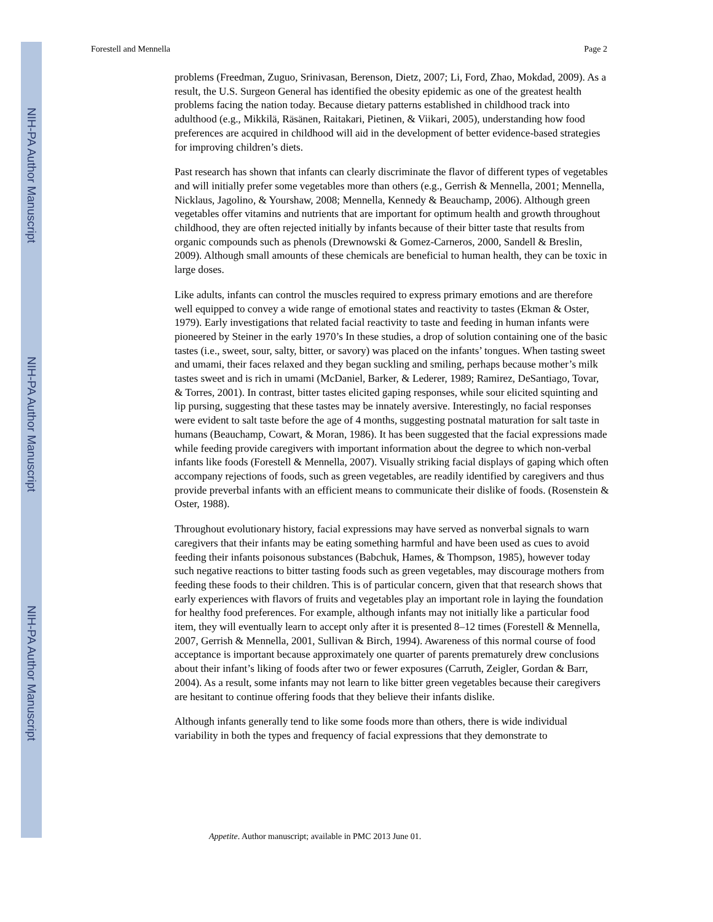NIH-PA Author Manuscript
NIH-PA Author Manuscript
NIH-PA Author Manuscript
Forestell and Mennella Page 2
problems (Freedman, Zuguo, Srinivasan, Berenson, Dietz, 2007; Li, Ford, Zhao, Mokdad, 2009). As a result, the U.S. Surgeon General has identified the obesity epidemic as one of the greatest health problems facing the nation today. Because dietary patterns established in childhood track into adulthood (e.g., Mikkilä, Räsänen, Raitakari, Pietinen, & Viikari, 2005), understanding how food preferences are acquired in childhood will aid in the development of better evidence-based strategies for improving children’s diets.
Past research has shown that infants can clearly discriminate the flavor of different types of vegetables and will initially prefer some vegetables more than others (e.g., Gerrish & Mennella, 2001; Mennella, Nicklaus, Jagolino, & Yourshaw, 2008; Mennella, Kennedy & Beauchamp, 2006). Although green vegetables offer vitamins and nutrients that are important for optimum health and growth throughout childhood, they are often rejected initially by infants because of their bitter taste that results from organic compounds such as phenols (Drewnowski & Gomez-Carneros, 2000, Sandell & Breslin, 2009). Although small amounts of these chemicals are beneficial to human health, they can be toxic in large doses.
Like adults, infants can control the muscles required to express primary emotions and are therefore well equipped to convey a wide range of emotional states and reactivity to tastes (Ekman & Oster, 1979). Early investigations that related facial reactivity to taste and feeding in human infants were pioneered by Steiner in the early 1970’s In these studies, a drop of solution containing one of the basic tastes (i.e., sweet, sour, salty, bitter, or savory) was placed on the infants’ tongues. When tasting sweet and umami, their faces relaxed and they began suckling and smiling, perhaps because mother’s milk tastes sweet and is rich in umami (McDaniel, Barker, & Lederer, 1989; Ramirez, DeSantiago, Tovar, & Torres, 2001). In contrast, bitter tastes elicited gaping responses, while sour elicited squinting and lip pursing, suggesting that these tastes may be innately aversive. Interestingly, no facial responses were evident to salt taste before the age of 4 months, suggesting postnatal maturation for salt taste in humans (Beauchamp, Cowart, & Moran, 1986). It has been suggested that the facial expressions made while feeding provide caregivers with important information about the degree to which non-verbal infants like foods (Forestell & Mennella, 2007). Visually striking facial displays of gaping which often accompany rejections of foods, such as green vegetables, are readily identified by caregivers and thus provide preverbal infants with an efficient means to communicate their dislike of foods. (Rosenstein & Oster, 1988).
Throughout evolutionary history, facial expressions may have served as nonverbal signals to warn caregivers that their infants may be eating something harmful and have been used as cues to avoid feeding their infants poisonous substances (Babchuk, Hames, & Thompson, 1985), however today such negative reactions to bitter tasting foods such as green vegetables, may discourage mothers from feeding these foods to their children. This is of particular concern, given that that research shows that early experiences with flavors of fruits and vegetables play an important role in laying the foundation for healthy food preferences. For example, although infants may not initially like a particular food item, they will eventually learn to accept only after it is presented 8–12 times (Forestell & Mennella, 2007, Gerrish & Mennella, 2001, Sullivan & Birch, 1994). Awareness of this normal course of food acceptance is important because approximately one quarter of parents prematurely drew conclusions about their infant’s liking of foods after two or fewer exposures (Carruth, Zeigler, Gordan & Barr, 2004). As a result, some infants may not learn to like bitter green vegetables because their caregivers are hesitant to continue offering foods that they believe their infants dislike.
Although infants generally tend to like some foods more than others, there is wide individual variability in both the types and frequency of facial expressions that they demonstrate to
Appetite. Author manuscript; available in PMC 2013 June 01.